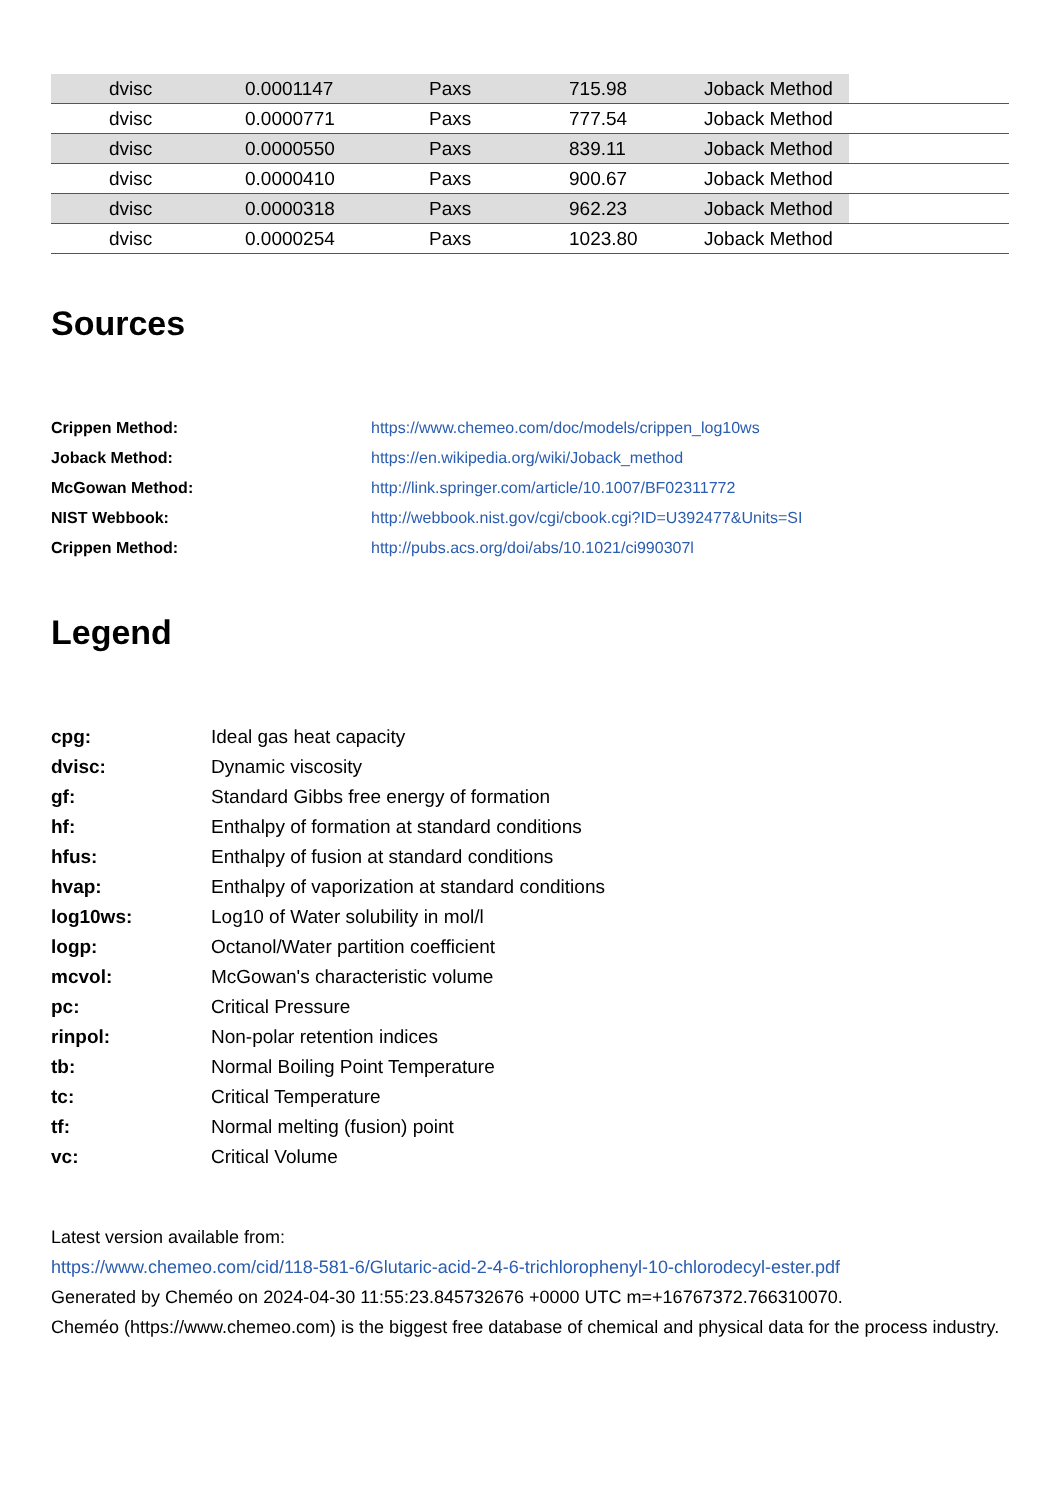| | dvisc | 0.0001147 | Paxs | 715.98 | Joback Method | |
| | dvisc | 0.0000771 | Paxs | 777.54 | Joback Method | |
| | dvisc | 0.0000550 | Paxs | 839.11 | Joback Method | |
| | dvisc | 0.0000410 | Paxs | 900.67 | Joback Method | |
| | dvisc | 0.0000318 | Paxs | 962.23 | Joback Method | |
| | dvisc | 0.0000254 | Paxs | 1023.80 | Joback Method | |
Sources
| Crippen Method: | https://www.chemeo.com/doc/models/crippen_log10ws |
| Joback Method: | https://en.wikipedia.org/wiki/Joback_method |
| McGowan Method: | http://link.springer.com/article/10.1007/BF02311772 |
| NIST Webbook: | http://webbook.nist.gov/cgi/cbook.cgi?ID=U392477&Units=SI |
| Crippen Method: | http://pubs.acs.org/doi/abs/10.1021/ci990307l |
Legend
| cpg: | Ideal gas heat capacity |
| dvisc: | Dynamic viscosity |
| gf: | Standard Gibbs free energy of formation |
| hf: | Enthalpy of formation at standard conditions |
| hfus: | Enthalpy of fusion at standard conditions |
| hvap: | Enthalpy of vaporization at standard conditions |
| log10ws: | Log10 of Water solubility in mol/l |
| logp: | Octanol/Water partition coefficient |
| mcvol: | McGowan's characteristic volume |
| pc: | Critical Pressure |
| rinpol: | Non-polar retention indices |
| tb: | Normal Boiling Point Temperature |
| tc: | Critical Temperature |
| tf: | Normal melting (fusion) point |
| vc: | Critical Volume |
Latest version available from:
https://www.chemeo.com/cid/118-581-6/Glutaric-acid-2-4-6-trichlorophenyl-10-chlorodecyl-ester.pdf
Generated by Cheméo on 2024-04-30 11:55:23.845732676 +0000 UTC m=+16767372.766310070.
Cheméo (https://www.chemeo.com) is the biggest free database of chemical and physical data for the process industry.